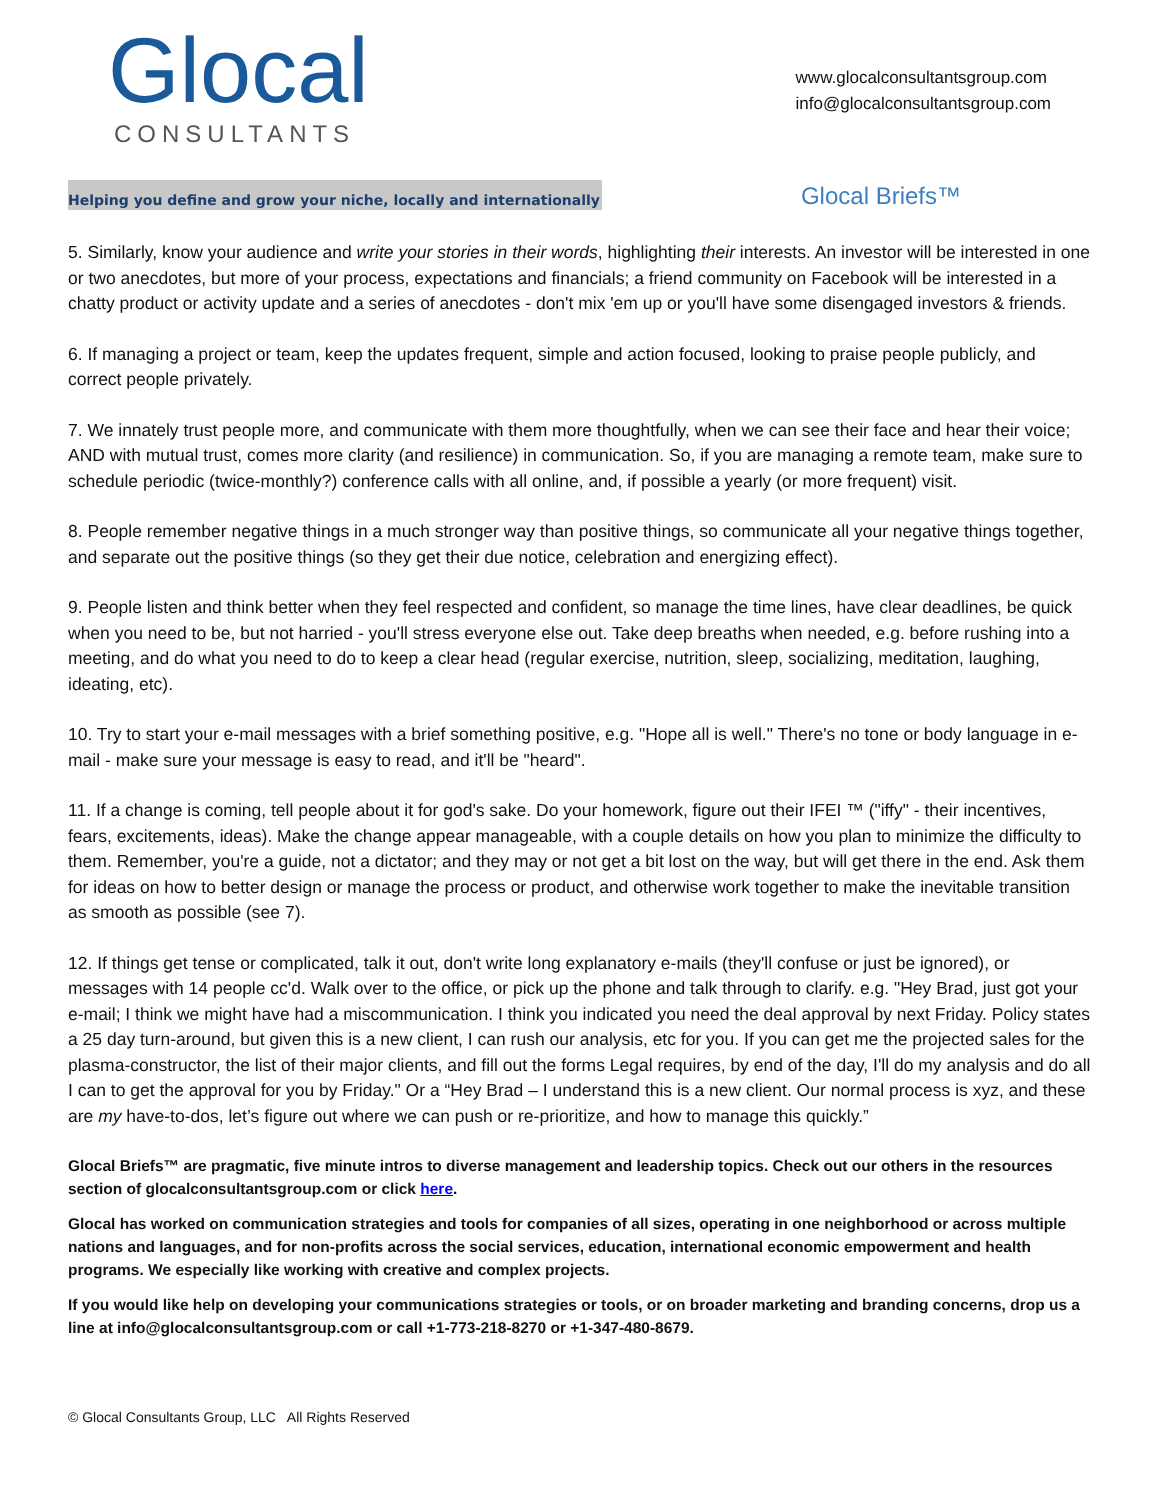Glocal
CONSULTANTS
www.glocalconsultantsgroup.com
info@glocalconsultantsgroup.com
Helping you define and grow your niche, locally and internationally
Glocal Briefs™
5. Similarly, know your audience and write your stories in their words, highlighting their interests. An investor will be interested in one or two anecdotes, but more of your process, expectations and financials; a friend community on Facebook will be interested in a chatty product or activity update and a series of anecdotes - don't mix 'em up or you'll have some disengaged investors & friends.
6. If managing a project or team, keep the updates frequent, simple and action focused, looking to praise people publicly, and correct people privately.
7. We innately trust people more, and communicate with them more thoughtfully, when we can see their face and hear their voice; AND with mutual trust, comes more clarity (and resilience) in communication. So, if you are managing a remote team, make sure to schedule periodic (twice-monthly?) conference calls with all online, and, if possible a yearly (or more frequent) visit.
8. People remember negative things in a much stronger way than positive things, so communicate all your negative things together, and separate out the positive things (so they get their due notice, celebration and energizing effect).
9. People listen and think better when they feel respected and confident, so manage the time lines, have clear deadlines, be quick when you need to be, but not harried - you'll stress everyone else out. Take deep breaths when needed, e.g. before rushing into a meeting, and do what you need to do to keep a clear head (regular exercise, nutrition, sleep, socializing, meditation, laughing, ideating, etc).
10. Try to start your e-mail messages with a brief something positive, e.g. "Hope all is well." There's no tone or body language in e-mail - make sure your message is easy to read, and it'll be "heard".
11. If a change is coming, tell people about it for god's sake. Do your homework, figure out their IFEI ™ ("iffy" - their incentives, fears, excitements, ideas). Make the change appear manageable, with a couple details on how you plan to minimize the difficulty to them. Remember, you're a guide, not a dictator; and they may or not get a bit lost on the way, but will get there in the end. Ask them for ideas on how to better design or manage the process or product, and otherwise work together to make the inevitable transition as smooth as possible (see 7).
12. If things get tense or complicated, talk it out, don't write long explanatory e-mails (they'll confuse or just be ignored), or messages with 14 people cc'd. Walk over to the office, or pick up the phone and talk through to clarify. e.g. "Hey Brad, just got your e-mail; I think we might have had a miscommunication. I think you indicated you need the deal approval by next Friday. Policy states a 25 day turn-around, but given this is a new client, I can rush our analysis, etc for you. If you can get me the projected sales for the plasma-constructor, the list of their major clients, and fill out the forms Legal requires, by end of the day, I'll do my analysis and do all I can to get the approval for you by Friday." Or a “Hey Brad – I understand this is a new client. Our normal process is xyz, and these are my have-to-dos, let’s figure out where we can push or re-prioritize, and how to manage this quickly.”
Glocal Briefs™ are pragmatic, five minute intros to diverse management and leadership topics. Check out our others in the resources section of glocalconsultantsgroup.com or click here.
Glocal has worked on communication strategies and tools for companies of all sizes, operating in one neighborhood or across multiple nations and languages, and for non-profits across the social services, education, international economic empowerment and health programs. We especially like working with creative and complex projects.
If you would like help on developing your communications strategies or tools, or on broader marketing and branding concerns, drop us a line at info@glocalconsultantsgroup.com or call +1-773-218-8270 or +1-347-480-8679.
© Glocal Consultants Group, LLC All Rights Reserved